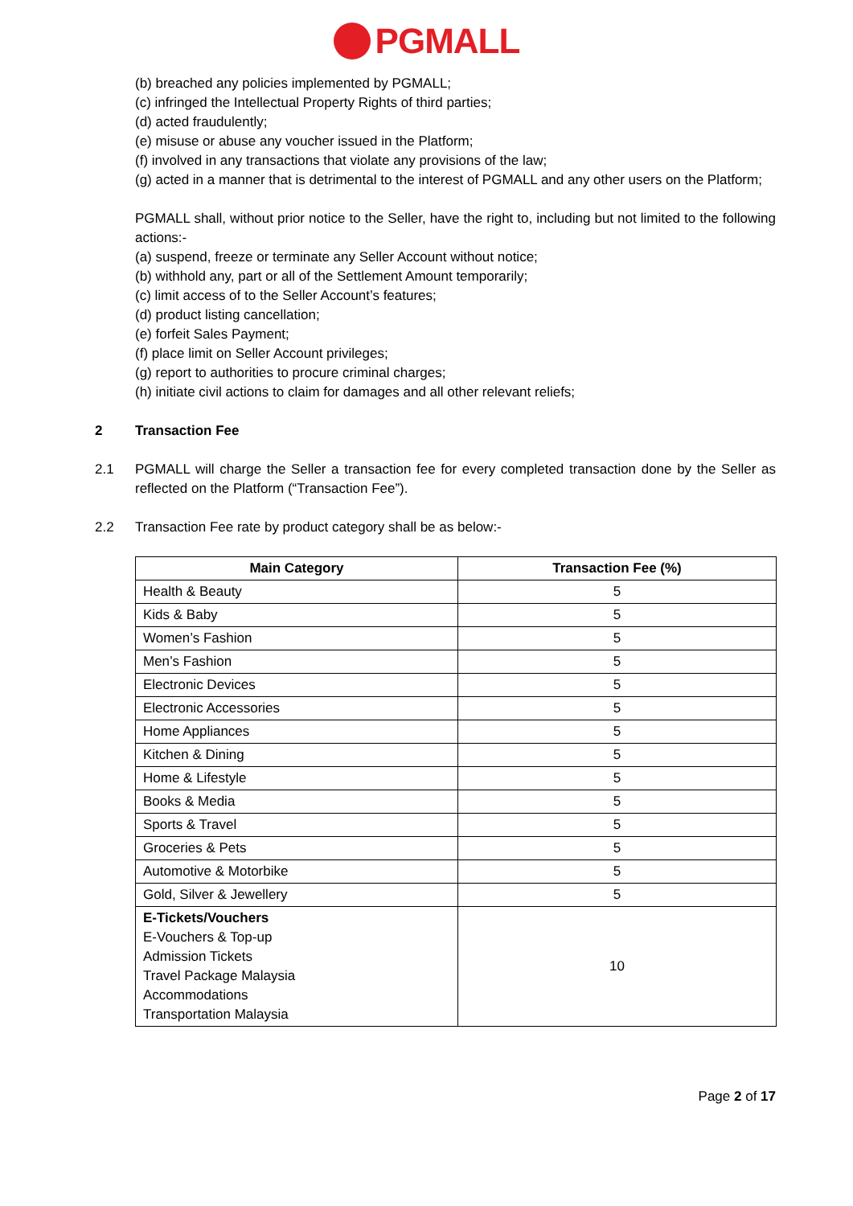PGMALL
(b) breached any policies implemented by PGMALL;
(c) infringed the Intellectual Property Rights of third parties;
(d) acted fraudulently;
(e) misuse or abuse any voucher issued in the Platform;
(f) involved in any transactions that violate any provisions of the law;
(g) acted in a manner that is detrimental to the interest of PGMALL and any other users on the Platform;
PGMALL shall, without prior notice to the Seller, have the right to, including but not limited to the following actions:-
(a) suspend, freeze or terminate any Seller Account without notice;
(b) withhold any, part or all of the Settlement Amount temporarily;
(c) limit access of to the Seller Account’s features;
(d) product listing cancellation;
(e) forfeit Sales Payment;
(f) place limit on Seller Account privileges;
(g) report to authorities to procure criminal charges;
(h) initiate civil actions to claim for damages and all other relevant reliefs;
2 Transaction Fee
2.1 PGMALL will charge the Seller a transaction fee for every completed transaction done by the Seller as reflected on the Platform (“Transaction Fee”).
2.2 Transaction Fee rate by product category shall be as below:-
| Main Category | Transaction Fee (%) |
| --- | --- |
| Health & Beauty | 5 |
| Kids & Baby | 5 |
| Women’s Fashion | 5 |
| Men’s Fashion | 5 |
| Electronic Devices | 5 |
| Electronic Accessories | 5 |
| Home Appliances | 5 |
| Kitchen & Dining | 5 |
| Home & Lifestyle | 5 |
| Books & Media | 5 |
| Sports & Travel | 5 |
| Groceries & Pets | 5 |
| Automotive & Motorbike | 5 |
| Gold, Silver & Jewellery | 5 |
| E-Tickets/Vouchers E-Vouchers & Top-up Admission Tickets Travel Package Malaysia Accommodations Transportation Malaysia | 10 |
Page 2 of 17